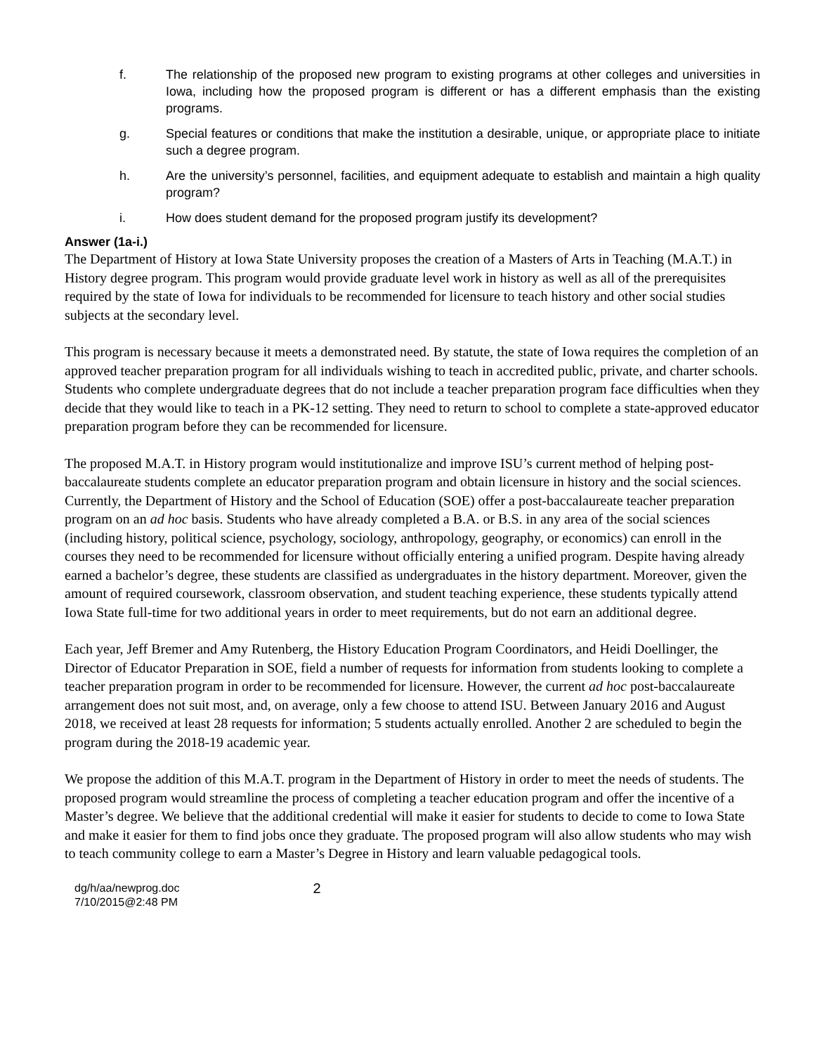f. The relationship of the proposed new program to existing programs at other colleges and universities in Iowa, including how the proposed program is different or has a different emphasis than the existing programs.
g. Special features or conditions that make the institution a desirable, unique, or appropriate place to initiate such a degree program.
h. Are the university’s personnel, facilities, and equipment adequate to establish and maintain a high quality program?
i. How does student demand for the proposed program justify its development?
Answer (1a-i.)
The Department of History at Iowa State University proposes the creation of a Masters of Arts in Teaching (M.A.T.) in History degree program. This program would provide graduate level work in history as well as all of the prerequisites required by the state of Iowa for individuals to be recommended for licensure to teach history and other social studies subjects at the secondary level.
This program is necessary because it meets a demonstrated need. By statute, the state of Iowa requires the completion of an approved teacher preparation program for all individuals wishing to teach in accredited public, private, and charter schools. Students who complete undergraduate degrees that do not include a teacher preparation program face difficulties when they decide that they would like to teach in a PK-12 setting. They need to return to school to complete a state-approved educator preparation program before they can be recommended for licensure.
The proposed M.A.T. in History program would institutionalize and improve ISU’s current method of helping post-baccalaureate students complete an educator preparation program and obtain licensure in history and the social sciences. Currently, the Department of History and the School of Education (SOE) offer a post-baccalaureate teacher preparation program on an ad hoc basis. Students who have already completed a B.A. or B.S. in any area of the social sciences (including history, political science, psychology, sociology, anthropology, geography, or economics) can enroll in the courses they need to be recommended for licensure without officially entering a unified program. Despite having already earned a bachelor’s degree, these students are classified as undergraduates in the history department. Moreover, given the amount of required coursework, classroom observation, and student teaching experience, these students typically attend Iowa State full-time for two additional years in order to meet requirements, but do not earn an additional degree.
Each year, Jeff Bremer and Amy Rutenberg, the History Education Program Coordinators, and Heidi Doellinger, the Director of Educator Preparation in SOE, field a number of requests for information from students looking to complete a teacher preparation program in order to be recommended for licensure. However, the current ad hoc post-baccalaureate arrangement does not suit most, and, on average, only a few choose to attend ISU. Between January 2016 and August 2018, we received at least 28 requests for information; 5 students actually enrolled. Another 2 are scheduled to begin the program during the 2018-19 academic year.
We propose the addition of this M.A.T. program in the Department of History in order to meet the needs of students. The proposed program would streamline the process of completing a teacher education program and offer the incentive of a Master’s degree. We believe that the additional credential will make it easier for students to decide to come to Iowa State and make it easier for them to find jobs once they graduate. The proposed program will also allow students who may wish to teach community college to earn a Master’s Degree in History and learn valuable pedagogical tools.
dg/h/aa/newprog.doc
7/10/2015@2:48 PM
2